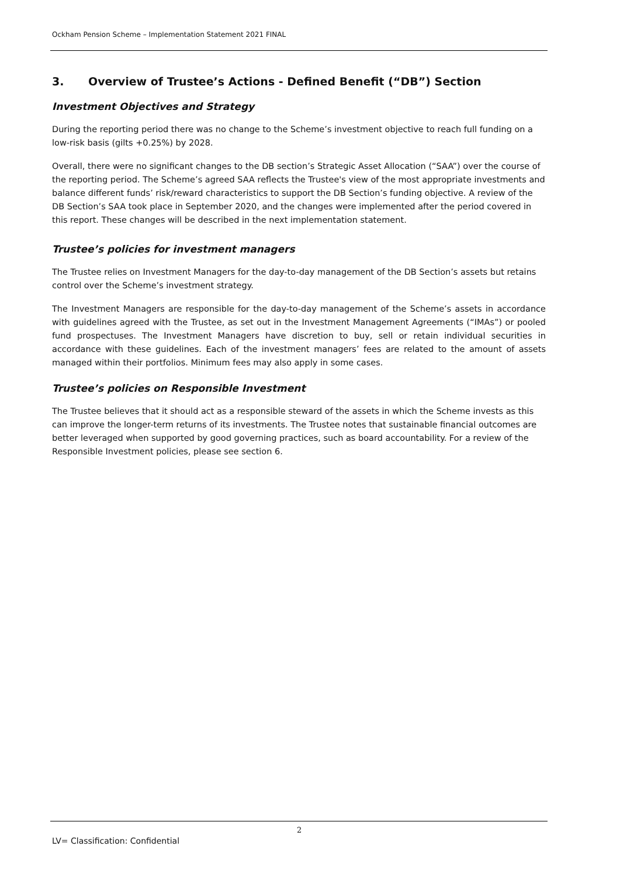Ockham Pension Scheme – Implementation Statement 2021 FINAL
3. Overview of Trustee’s Actions - Defined Benefit (“DB”) Section
Investment Objectives and Strategy
During the reporting period there was no change to the Scheme’s investment objective to reach full funding on a low-risk basis (gilts +0.25%) by 2028.
Overall, there were no significant changes to the DB section’s Strategic Asset Allocation (“SAA”) over the course of the reporting period. The Scheme’s agreed SAA reflects the Trustee's view of the most appropriate investments and balance different funds’ risk/reward characteristics to support the DB Section’s funding objective. A review of the DB Section’s SAA took place in September 2020, and the changes were implemented after the period covered in this report. These changes will be described in the next implementation statement.
Trustee’s policies for investment managers
The Trustee relies on Investment Managers for the day-to-day management of the DB Section’s assets but retains control over the Scheme’s investment strategy.
The Investment Managers are responsible for the day-to-day management of the Scheme’s assets in accordance with guidelines agreed with the Trustee, as set out in the Investment Management Agreements (“IMAs”) or pooled fund prospectuses. The Investment Managers have discretion to buy, sell or retain individual securities in accordance with these guidelines. Each of the investment managers’ fees are related to the amount of assets managed within their portfolios. Minimum fees may also apply in some cases.
Trustee’s policies on Responsible Investment
The Trustee believes that it should act as a responsible steward of the assets in which the Scheme invests as this can improve the longer-term returns of its investments. The Trustee notes that sustainable financial outcomes are better leveraged when supported by good governing practices, such as board accountability. For a review of the Responsible Investment policies, please see section 6.
2
LV= Classification: Confidential